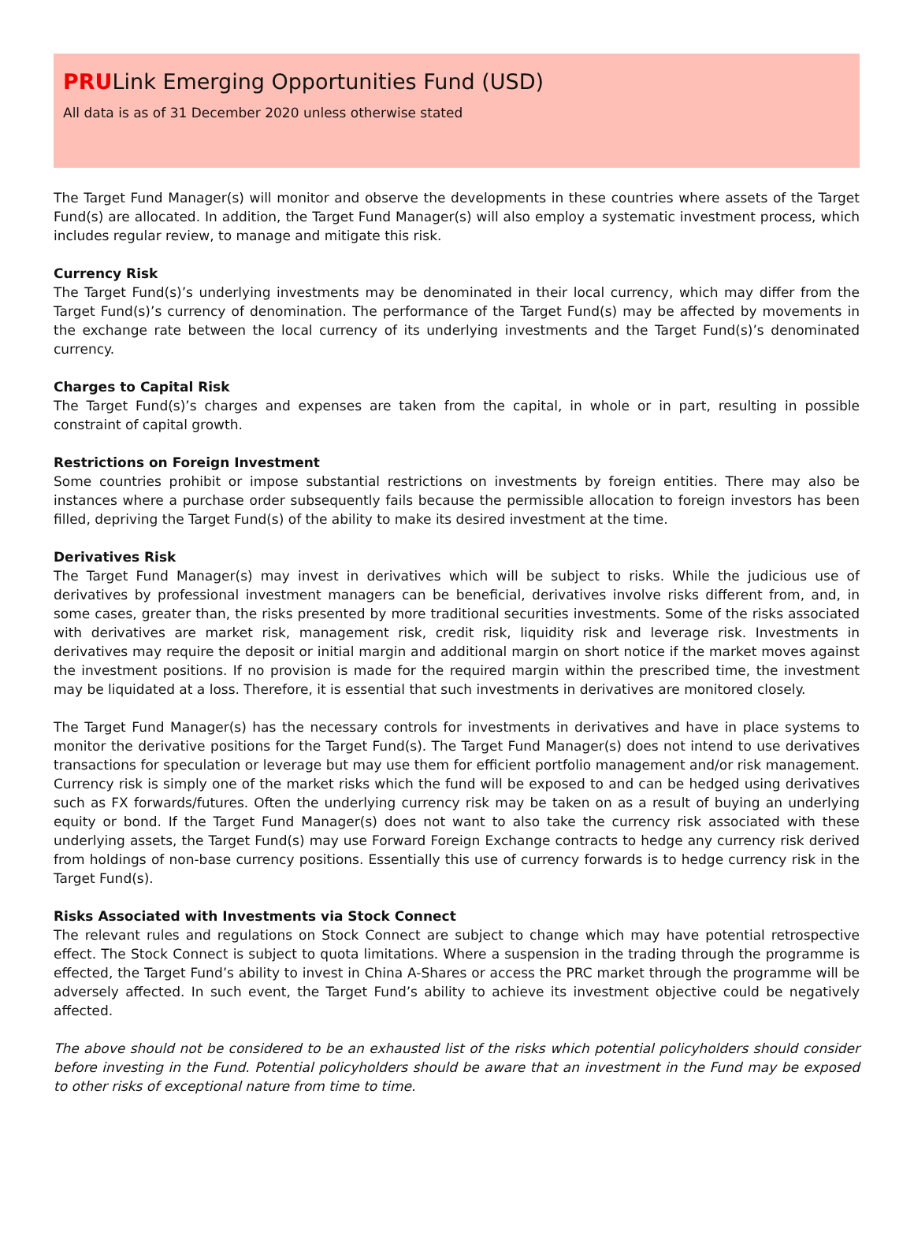PRULink Emerging Opportunities Fund (USD)
All data is as of 31 December 2020 unless otherwise stated
The Target Fund Manager(s) will monitor and observe the developments in these countries where assets of the Target Fund(s) are allocated. In addition, the Target Fund Manager(s) will also employ a systematic investment process, which includes regular review, to manage and mitigate this risk.
Currency Risk
The Target Fund(s)’s underlying investments may be denominated in their local currency, which may differ from the Target Fund(s)’s currency of denomination. The performance of the Target Fund(s) may be affected by movements in the exchange rate between the local currency of its underlying investments and the Target Fund(s)’s denominated currency.
Charges to Capital Risk
The Target Fund(s)’s charges and expenses are taken from the capital, in whole or in part, resulting in possible constraint of capital growth.
Restrictions on Foreign Investment
Some countries prohibit or impose substantial restrictions on investments by foreign entities. There may also be instances where a purchase order subsequently fails because the permissible allocation to foreign investors has been filled, depriving the Target Fund(s) of the ability to make its desired investment at the time.
Derivatives Risk
The Target Fund Manager(s) may invest in derivatives which will be subject to risks. While the judicious use of derivatives by professional investment managers can be beneficial, derivatives involve risks different from, and, in some cases, greater than, the risks presented by more traditional securities investments. Some of the risks associated with derivatives are market risk, management risk, credit risk, liquidity risk and leverage risk. Investments in derivatives may require the deposit or initial margin and additional margin on short notice if the market moves against the investment positions. If no provision is made for the required margin within the prescribed time, the investment may be liquidated at a loss. Therefore, it is essential that such investments in derivatives are monitored closely.
The Target Fund Manager(s) has the necessary controls for investments in derivatives and have in place systems to monitor the derivative positions for the Target Fund(s). The Target Fund Manager(s) does not intend to use derivatives transactions for speculation or leverage but may use them for efficient portfolio management and/or risk management. Currency risk is simply one of the market risks which the fund will be exposed to and can be hedged using derivatives such as FX forwards/futures. Often the underlying currency risk may be taken on as a result of buying an underlying equity or bond. If the Target Fund Manager(s) does not want to also take the currency risk associated with these underlying assets, the Target Fund(s) may use Forward Foreign Exchange contracts to hedge any currency risk derived from holdings of non-base currency positions. Essentially this use of currency forwards is to hedge currency risk in the Target Fund(s).
Risks Associated with Investments via Stock Connect
The relevant rules and regulations on Stock Connect are subject to change which may have potential retrospective effect. The Stock Connect is subject to quota limitations. Where a suspension in the trading through the programme is effected, the Target Fund’s ability to invest in China A-Shares or access the PRC market through the programme will be adversely affected. In such event, the Target Fund’s ability to achieve its investment objective could be negatively affected.
The above should not be considered to be an exhausted list of the risks which potential policyholders should consider before investing in the Fund. Potential policyholders should be aware that an investment in the Fund may be exposed to other risks of exceptional nature from time to time.